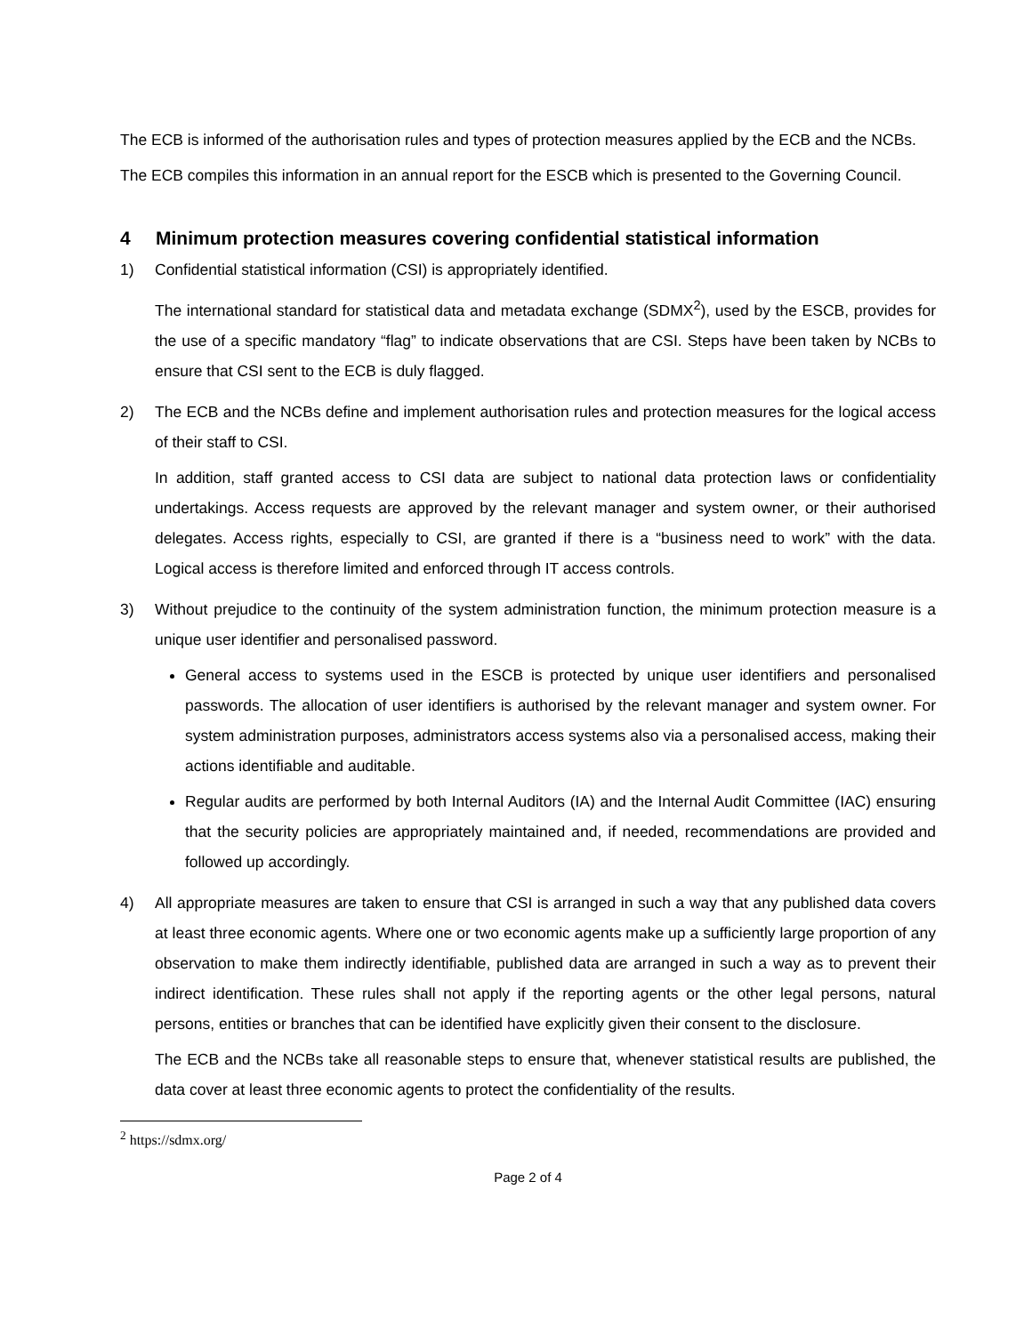The ECB is informed of the authorisation rules and types of protection measures applied by the ECB and the NCBs.
The ECB compiles this information in an annual report for the ESCB which is presented to the Governing Council.
4 Minimum protection measures covering confidential statistical information
1) Confidential statistical information (CSI) is appropriately identified.
The international standard for statistical data and metadata exchange (SDMX<sup>2</sup>), used by the ESCB, provides for the use of a specific mandatory “flag” to indicate observations that are CSI. Steps have been taken by NCBs to ensure that CSI sent to the ECB is duly flagged.
2) The ECB and the NCBs define and implement authorisation rules and protection measures for the logical access of their staff to CSI.
In addition, staff granted access to CSI data are subject to national data protection laws or confidentiality undertakings. Access requests are approved by the relevant manager and system owner, or their authorised delegates. Access rights, especially to CSI, are granted if there is a “business need to work” with the data. Logical access is therefore limited and enforced through IT access controls.
3) Without prejudice to the continuity of the system administration function, the minimum protection measure is a unique user identifier and personalised password.
General access to systems used in the ESCB is protected by unique user identifiers and personalised passwords. The allocation of user identifiers is authorised by the relevant manager and system owner. For system administration purposes, administrators access systems also via a personalised access, making their actions identifiable and auditable.
Regular audits are performed by both Internal Auditors (IA) and the Internal Audit Committee (IAC) ensuring that the security policies are appropriately maintained and, if needed, recommendations are provided and followed up accordingly.
4) All appropriate measures are taken to ensure that CSI is arranged in such a way that any published data covers at least three economic agents. Where one or two economic agents make up a sufficiently large proportion of any observation to make them indirectly identifiable, published data are arranged in such a way as to prevent their indirect identification. These rules shall not apply if the reporting agents or the other legal persons, natural persons, entities or branches that can be identified have explicitly given their consent to the disclosure.
The ECB and the NCBs take all reasonable steps to ensure that, whenever statistical results are published, the data cover at least three economic agents to protect the confidentiality of the results.
<sup>2</sup> https://sdmx.org/
Page 2 of 4